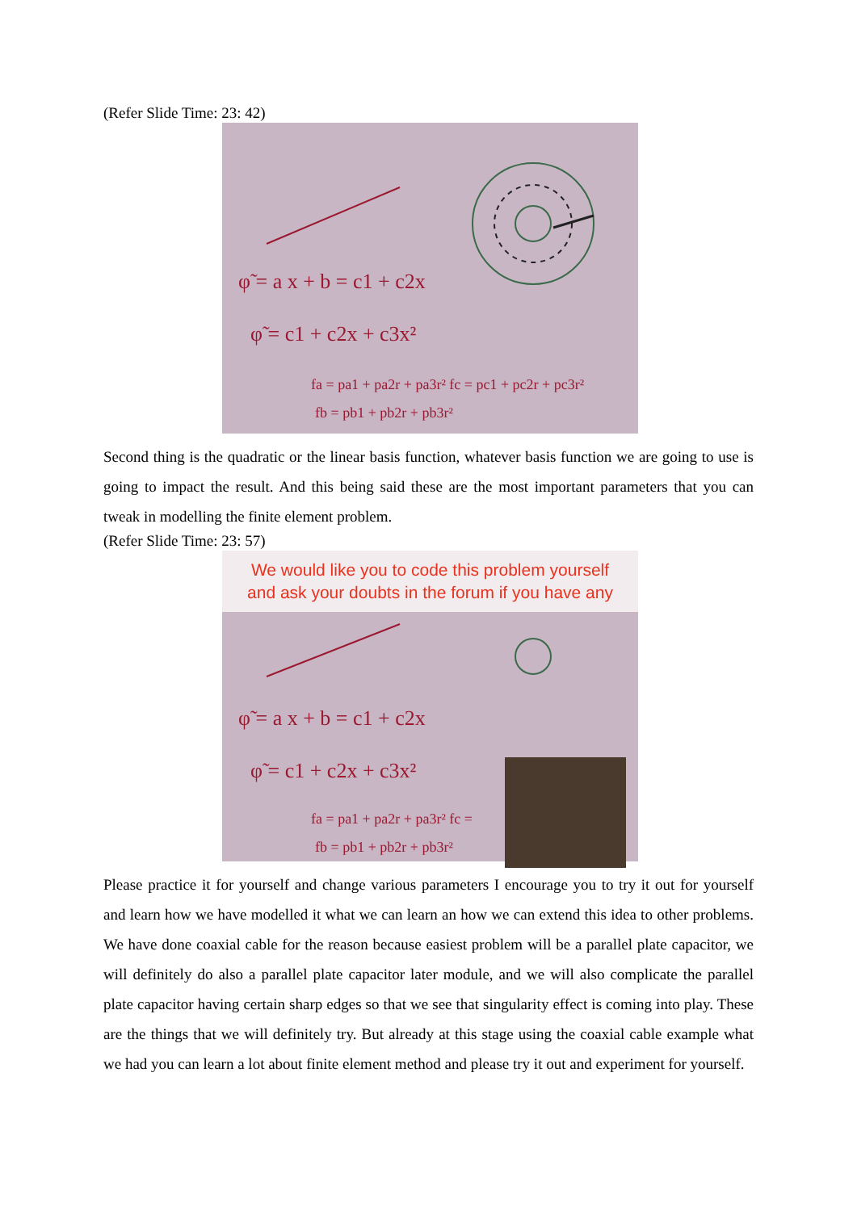(Refer Slide Time: 23: 42)
φ̃ = a x + b = c1 + c2x
φ̃ = c1 + c2x + c3x²
fa = pa1 + pa2r + pa3r² fc = pc1 + pc2r + pc3r²
fb = pb1 + pb2r + pb3r²
Second thing is the quadratic or the linear basis function, whatever basis function we are going to use is going to impact the result. And this being said these are the most important parameters that you can tweak in modelling the finite element problem.
(Refer Slide Time: 23: 57)
We would like you to code this problem yourself
and ask your doubts in the forum if you have any
φ̃ = a x + b = c1 + c2x
φ̃ = c1 + c2x + c3x²
fa = pa1 + pa2r + pa3r² fc =
fb = pb1 + pb2r + pb3r²
Please practice it for yourself and change various parameters I encourage you to try it out for yourself and learn how we have modelled it what we can learn an how we can extend this idea to other problems. We have done coaxial cable for the reason because easiest problem will be a parallel plate capacitor, we will definitely do also a parallel plate capacitor later module, and we will also complicate the parallel plate capacitor having certain sharp edges so that we see that singularity effect is coming into play. These are the things that we will definitely try. But already at this stage using the coaxial cable example what we had you can learn a lot about finite element method and please try it out and experiment for yourself.